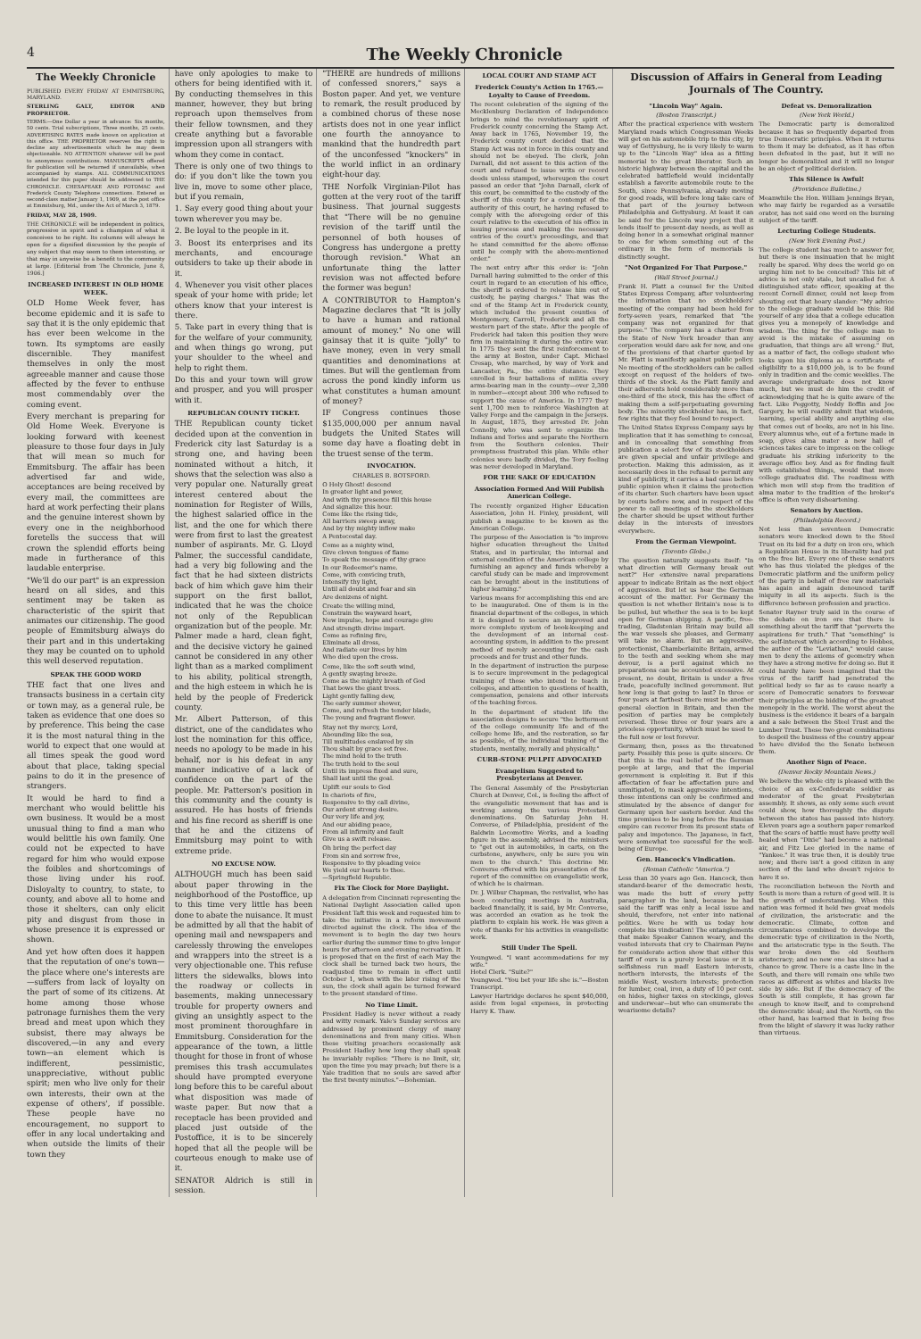4 The Weekly Chronicle
The Weekly Chronicle
PUBLISHED EVERY FRIDAY AT EMMITSBURG, MARYLAND.
STERLING GALT, EDITOR AND PROPRIETOR.
TERMS:—One Dollar a year in advance: Six months, 50 cents. Trial subscriptions, Three months, 25 cents. ADVERTISING RATES made known on application at this office. THE PROPRIETOR reserves the right to decline any advertisements which he may deem objectionable. NO ATTENTION whatever will be paid to anonymous contributions. MANUSCRIPTS offered for publication will be returned if unavailable, when accompanied by stamps. ALL COMMUNICATIONS intended for this paper should be addressed to THE CHRONICLE. CHESAPEAKE AND POTOMAC and Frederick County Telephone connections. Entered as second-class matter January 1, 1909, at the post office at Emmitsburg, Md., under the Act of March 3, 1879.
FRIDAY, MAY 28, 1909.
THE CHRONICLE will be independent in politics, progressive in spirit and a champion of what it conceives to be right. Its columns will always be open for a dignified discussion by the people of any subject that may seem to them interesting, or that may in anywise be a benefit to the community at large. [Editorial from The Chronicle, June 8, 1906.]
INCREASED INTEREST IN OLD HOME WEEK.
OLD Home Week fever, has become epidemic and it is safe to say that it is the only epidemic that has ever been welcome in the town. Its symptoms are easily discernible. They manifest themselves in only the most agreeable manner and cause those affected by the fever to enthuse most commendably over the coming event.
Every merchant is preparing for Old Home Week. Everyone is looking forward with keenest pleasure to those four days in July that will mean so much for Emmitsburg. The affair has been advertised far and wide, acceptances are being received by every mail, the committees are hard at work perfecting their plans and the genuine interest shown by every one in the neighborhood foretells the success that will crown the splendid efforts being made in furtherance of this laudable enterprise.
"We'll do our part" is an expression heard on all sides, and this sentiment may be taken as characteristic of the spirit that animates our citizenship. The good people of Emmitsburg always do their part and in this undertaking they may be counted on to uphold this well deserved reputation.
SPEAK THE GOOD WORD
THE fact that one lives and transacts business in a certain city or town may, as a general rule, be taken as evidence that one does so by preference. This being the case it is the most natural thing in the world to expect that one would at all times speak the good word about that place, taking special pains to do it in the presence of strangers.
It would be hard to find a merchant who would belittle his own business. It would be a most unusual thing to find a man who would belittle his own family. One could not be expected to have regard for him who would expose the foibles and shortcomings of those living under his roof. Disloyalty to country, to state, to county, and above all to home and those it shelters, can only elicit pity and disgust from those in whose presence it is expressed or shown.
And yet how often does it happen that the reputation of one's town—the place where one's interests are—suffers from lack of loyalty on the part of some of its citizens. At home among those whose patronage furnishes them the very bread and meat upon which they subsist, there may always be discovered,—in any and every town—an element which is indifferent, pessimistic, unappreciative, without public spirit; men who live only for their own interests, their own at the expense of others', if possible. These people have no encouragement, no support to offer in any local undertaking and when outside the limits of their town they
have only apologies to make to others for being identified with it. By conducting themselves in this manner, however, they but bring reproach upon themselves from their fellow townsmen, and they create anything but a favorable impression upon all strangers with whom they come in contact.
There is only one of two things to do: if you don't like the town you live in, move to some other place, but if you remain,
1. Say every good thing about your town wherever you may be.
2. Be loyal to the people in it.
3. Boost its enterprises and its merchants, and encourage outsiders to take up their abode in it.
4. Whenever you visit other places speak of your home with pride; let others know that your interest is there.
5. Take part in every thing that is for the welfare of your community, and when things go wrong, put your shoulder to the wheel and help to right them.
Do this and your town will grow and prosper, and you will prosper with it.
REPUBLICAN COUNTY TICKET.
THE Republican county ticket decided upon at the convention in Frederick city last Saturday is a strong one, and having been nominated without a hitch, it shows that the selection was also a very popular one. Naturally great interest centered about the nomination for Register of Wills, the highest salaried office in the list, and the one for which there were from first to last the greatest number of aspirants. Mr. G. Lloyd Palmer, the successful candidate, had a very big following and the fact that he had sixteen districts back of him which gave him their support on the first ballot, indicated that he was the choice not only of the Republican organization but of the people. Mr. Palmer made a hard, clean fight, and the decisive victory he gained cannot be considered in any other light than as a marked compliment to his ability, political strength, and the high esteem in which he is held by the people of Frederick county.
Mr. Albert Patterson, of this district, one of the candidates who lost the nomination for this office, needs no apology to be made in his behalf, nor is his defeat in any manner indicative of a lack of confidence on the part of the people. Mr. Patterson's position in this community and the county is assured. He has hosts of friends and his fine record as sheriff is one that he and the citizens of Emmitsburg may point to with extreme pride.
NO EXCUSE NOW.
ALTHOUGH much has been said about paper throwing in the neighborhood of the Postoffice, up to this time very little has been done to abate the nuisance. It must be admitted by all that the habit of opening mail and newspapers and carelessly throwing the envelopes and wrappers into the street is a very objectionable one. This refuse litters the sidewalks, blows into the roadway or collects in basements, making unnecessary trouble for property owners and giving an unsightly aspect to the most prominent thoroughfare in Emmitsburg. Consideration for the appearance of the town, a little thought for those in front of whose premises this trash accumulates should have prompted everyone long before this to be careful about what disposition was made of waste paper. But now that a receptacle has been provided and placed just outside of the Postoffice, it is to be sincerely hoped that all the people will be courteous enough to make use of it.
SENATOR Aldrich is still in session.
"THERE are hundreds of millions of confessed snorers," says a Boston paper. And yet, we venture to remark, the result produced by a combined chorus of these nose artists does not in one year inflict one fourth the annoyance to mankind that the hundredth part of the unconfessed "knockers" in the world inflict in an ordinary eight-hour day.
THE Norfolk Virginian-Pilot has gotten at the very root of the tariff business. That journal suggests that "There will be no genuine revision of the tariff until the personnel of both houses of Congress has undergone a pretty thorough revision." What an unfortunate thing the latter revision was not affected before the former was begun!
A CONTRIBUTOR to Hampton's Magazine declares that "It is jolly to have a human and rational amount of money." No one will gainsay that it is quite "jolly" to have money, even in very small quantities and denominations at times. But will the gentleman from across the pond kindly inform us what constitutes a human amount of money?
IF Congress continues those $135,000,000 per annum naval budgets the United States will some day have a floating debt in the truest sense of the term.
INVOCATION.
CHARLES B. BOTSFORD.
O Holy Ghost! descend
In greater light and power,
And with thy presence fill this house
And signalize this hour.
Come like the rising tide,
All barriers sweep away,
And by thy mighty inflow make
A Pentecostal day.
Come as a mighty wind,
Give cloven tongues of flame
To speak the message of thy grace
In our Redeemer's name.
Come, with convicing truth,
Intensify thy light,
Until all doubt and fear and sin
Are denizens of night.
Create the willing mind,
Constrain the wayward heart,
New impulse, hope and courage give
And strength divine impart.
Come as refining fire,
Eliminate all dross,
And radiate our lives by him
Who died upon the cross.
Come, like the soft south wind,
A gently swaying breeze.
Come as the mighty breath of God
That bows the giant trees.
Light gently falling dew,
The early summer shower,
Come, and refresh the tender blade,
The young and fragrant flower.
Stay not thy mercy, Lord,
Abounding like the sea,
Till multitudes enslaved by sin
Thou shalt by grace set free.
The mind hold to the truth
The truth hold to the soul
Until its impress fixed and sure,
Shall last until the goal.
Uplift our souls to God
In chariots of fire,
Responsive to thy call divine,
Our ardent strong desire.
Our very life and joy,
And our abiding peace,
From all infirmity and fault
Give us a swift release.
Oh bring the perfect day
From sin and sorrow free,
Responsive to thy pleading voice
We yield our hearts to thee.
—Springfield Republic.
Fix The Clock for More Daylight.
A delegation from Cincinnati representing the National Daylight Association called upon President Taft this week and requested him to take the initiative in a reform movement directed against the clock. The idea of the movement is to begin the day two hours earlier during the summer time to give longer hours for afternoon and evening recreation. It is proposed that on the first of each May the clock shall be turned back two hours, the readjusted time to remain in effect until October 1, when with the later rising of the sun, the clock shall again be turned forward to the present standard of time.
No Time Limit.
President Hadley is never without a ready and witty remark. Yale's Sunday services are addressed by prominent clergy of many denominations and from many cities. When these visiting preachers occasionally ask President Hadley how long they shall speak he invariably replies: "There is no limit, sir, upon the time you may preach; but there is a Yale tradition that no souls are saved after the first twenty minutes."—Bohemian.
LOCAL COURT AND STAMP ACT
Frederick County's Action In 1765.—Loyalty to Cause of Freedom.
The recent celebration of the signing of the Mecklenburg Declaration of Independence brings to mind the revolutionary spirit of Frederick county concerning the Stamp Act. Away back in 1765, November 19, the Frederick county court decided that the Stamp Act was not in force in this county and should not be obeyed. The clerk, John Darnall, did not assent to this action of the court and refused to issue writs or record deeds unless stamped, whereupon the court passed an order that "John Darnall, clerk of this court, be committed to the custody of the sheriff of this county for a contempt of the authority of this court, he having refused to comply with the aforegoing order of this court relative to the execution of his office in issuing process and making the necessary entries of the court's proceedings, and that he stand committed for the above offense until he comply with the above-mentioned order."
The next entry after this order is: "John Darnall having submitted to the order of this court in regard to an execution of his office, the sheriff is ordered to release him out of custody, he paying charges." That was the end of the Stamp Act in Frederick county, which included the present counties of Montgomery, Carroll, Frederick and all the western part of the state. After the people of Frederick had taken this position they were firm in maintaining it during the entire war. In 1775 they sent the first reinforcement to the army at Boston, under Capt. Michael Cresap, who marched, by way of York and Lancaster, Pa., the entire distance. They enrolled in four battalions of militia every arms-bearing man in the county—over 2,300 in number—except about 300 who refused to support the cause of America. In 1777 they sent 1,700 men to reinforce Washington at Valley Forge and the campaign in the Jerseys. In August, 1875, they arrested Dr. John Connolly, who was sent to organize the Indians and Tories and separate the Northern from the Southern colonies. Their promptness frustrated this plan. While other colonies were badly divided, the Tory feeling was never developed in Maryland.
FOR THE SAKE OF EDUCATION
Association Formed And Will Publish American College.
The recently organized Higher Education Association, John H. Finley, president, will publish a magazine to be known as the American College.
The purpose of the Association is "to improve higher education throughout the United States, and in particular, the internal and external condition of the American college by furnishing an agency and funds whereby a careful study can be made and improvement can be brought about in the institutions of higher learning."
Various means for accomplishing this end are to be inaugurated. One of them is in the financial department of the colleges, in which it is designed to secure an improved and more complete system of book-keeping and the development of an internal cost-accounting system, in addition to the present method of merely accounting for the cash proceeds and for trust and other funds.
In the department of instruction the purpose is to secure improvement in the pedagogical training of those who intend to teach in colleges, and attention to questions of health, compensation, pensions and other interests of the teaching forces.
In the department of student life the association designs to secure "the betterment of the college community life and of the college home life, and the restoration, so far as possible, of the individual training of the students, mentally, morally and physically."
CURB-STONE PULPIT ADVOCATED
Evangelism Suggested to Presbyterians at Denver.
The General Assembly of the Presbyterian Church at Denver, Col., is feeling the affect of the evangelistic movement that has and is working among the various Protestant denominations. On Saturday John H. Converse, of Philadelphia, president of the Baldwin Locomotive Works, and a leading figure in the assembly, advised the ministers to "get out in automobiles, in carts, on the curbstone, anywhere, only be sure you win men to the church." This doctrine Mr. Converse offered with his presentation of the report of the committee on evangelistic work, of which he is chairman.
Dr. J. Wilbur Chapman, the revivalist, who has been conducting meetings in Australia, backed financially, it is said, by Mr. Converse, was accorded an ovation as he took the platform to explain his work. He was given a vote of thanks for his activities in evangelistic work.
Still Under The Spell.
Youngwed. "I want accommodations for my wife."
Hotel Clerk. "Suite?"
Youngwed. "You bet your life she is."—Boston Transcript.
Lawyer Hartridge declares he spent $40,000, aside from legal expenses, in protecting Harry K. Thaw.
Discussion of Affairs in General from Leading Journals of The Country.
"Lincoln Way" Again.
(Boston Transcript.)
After the practical experience with western Maryland roads which Congressman Weeks will get on his automobile trip to this city, by way of Gettysburg, he is very likely to warm up to the "Lincoln Way" idea as a fitting memorial to the great liberator. Such an historic highway between the capital and the celebrated battlefield would incidentally establish a favorite automobile route to the South, since Pennsylvania, already moving for good roads, will before long take care of that part of the journey between Philadelphia and Gettysburg. At least it can be said for the Lincoln way project that it lends itself to present-day needs, as well as doing honor in a somewhat original manner to one for whom something out of the ordinary in the form of memorials is distinctly sought.
"Not Organized For That Purpose."
(Wall Street Journal.)
Frank H. Platt a counsel for the United States Express Company, after volunteering the information that no stockholders' meeting of the company had been held for forty-seven years, remarked that "the company was not organized for that purpose." The company has a charter from the State of New York broader than any corporation would dare ask for now, and one of the provisions of that charter quoted by Mr. Platt is manifestly against public policy. No meeting of the stockholders can be called except on request of the holders of two-thirds of the stock. As the Platt family and their adherents hold considerably more than one-third of the stock, this has the effect of making them a self-perpetuating governing body. The minority stockholder has, in fact, few rights that they feel bound to respect.
The United States Express Company says by implication that it has something to conceal, and in concealing that something from publication a select few of its stockholders are given special and unfair privilege and protection. Making this admission, as it necessarily does in the refusal to permit any kind of publicity, it carries a bad case before public opinion when it claims the protection of its charter. Such charters have been upset by courts before now, and in respect of the power to call meetings of the stockholders the charter should be upset without further delay in the interests of investors everywhere.
From the German Viewpoint.
(Toronto Globe.)
The question naturally suggests itself: "In what direction will Germany break out next?" Her extensive naval preparations appear to indicate Britain as the next object of aggression. But let us hear the German account of the matter. For Germany the question is not whether Britain's nose is to be pulled, but whether the sea is to be kept open for German shipping. A pacific, free-trading, Gladstonian Britain may build all the war vessels she pleases, and Germany will take no alarm. But an aggressive, protectionist, Chamberlainite Britain, armed to the teeth and seeking whom she may devour, is a peril against which no preparations can be accounted excessive. At present, no doubt, Britain is under a free trade, peacefully inclined government. But how long is that going to last? In three or four years at farthest there must be another general election in Britain, and then the position of parties may be completely reversed. Those three or four years are a priceless opportunity, which must be used to the full now or lost forever.
Germany, then, poses as the threatened party. Possibly this pose is quite sincere. Or that this is the real belief of the German people at large, and that the imperial government is exploiting it. But if this affectation of fear be affectation pure and unmitigated, to mask aggressive intentions, those intentions can only be confirmed and stimulated by the absence of danger for Germany upon her eastern border. And the time promises to be long before the Russian empire can recover from its present state of palsy and impotence. The Japanese, in fact, were somewhat too sucessful for the well-being of Europe.
Gen. Hancock's Vindication.
(Roman Catholic "America.")
Less than 30 years ago Gen. Hancock, then standard-bearer of the democratic hosts, was made the butt of every petty paragrapher in the land, because he had said the tariff was only a local issue and should, therefore, not enter into national politics. Were he with us today how complete his vindication! The entanglements that make Speaker Cannon weary, and the vested interests that cry to Chairman Payne for considerate action show that either this tariff of ours is a purely local issue or it is selfishness run mad! Eastern interests, northern interests, the interests of the middle West, western interests; protection for lumber, coal, iron, a duty of 10 per cent. on hides, higher taxes on stockings, gloves and underwear—but who can enumerate the wearisome details?
Defeat vs. Demoralization
(New York World.)
The Democratic party is demoralized because it has so frequently departed from true Democratic principles. When it returns to them it may be defeated, as it has often been defeated in the past, but it will no longer be demoralized and it will no longer be an object of political derision.
This Silence is Awful!
(Providence Bulletine.)
Meanwhile the Hon. William Jennings Bryan, who may fairly be regarded as a versatile orator, has not said one word on the burning subject of the tariff.
Lecturing College Students.
(New York Evening Post.)
The college student has much to answer for, but there is one insinuation that he might really be spared. Why does the world go on urging him not to be conceited? This bit of advice is not only stale, but uncalled for. A distinguished state officer, speaking at the recent Cornell dinner, could not keep from shouting out that hoary slander: "My advice to the college graduate would be this: Rid yourself of any idea that a college education gives you a monopoly of knowledge and wisdom. The thing for the college man to avoid is the mistake of assuming on graduation, that things are all wrong." But, as a matter of fact, the college student who looks upon his diploma as a certificate of eligibility to a $10,000 job, is to be found only in tradition and the comic weeklies. The average undergraduate does not know much, but we must do him the credit of acknowledging that he is quite aware of the fact. Like Peggotty, Noddy Boffin and Joe Gargery, he will readily admit that wisdom, learning, special ability and anything else that comes out of books, are not in his line. Every alumnus who, out of a fortune made in soap, gives alma mater a new hall of sciences takes care to impress on the college graduate his striking inferiority to the average office boy. And as for finding fault with established things, would that more college graduates did. The readiness with which men will step from the tradition of alma mater to the tradition of the broker's office is often very disheartening.
Senators by Auction.
(Philadelphia Record.)
Not less than seventeen Democratic senators were knocked down to the Steel Trust on its bid for a duty on iron ore, which a Republican House in its liberality had put on the free list. Every one of these senators who has thus violated the pledges of the Democratic platform and the uniform policy of the party in behalf of free raw materials has again and again denounced tariff iniquity in all its aspects. Such is the difference between profession and practice.
Senator Rayner truly said in the course of the debate on iron ore that there is something about the tariff that "perverts the aspirations for truth." That "something" is the self-interest which according to Hobbes, the author of the "Leviathan," would cause men to deny the axioms of geometry when they have a strong motive for doing so. But it could hardly have been imagined that the virus of the tariff had penetrated the political body so far as to cause nearly a score of Democratic senators to forswear their principles at the bidding of the greatest monopoly in the world. The worst about the business is the evidence it bears of a bargain and a sale between the Steel Trust and the Lumber Trust. These two great combinations to despoil the business of the country appear to have divided the the Senate between them.
Another Sign of Peace.
(Denver Rocky Mountain News.)
We believe the whole city is pleased with the choice of an ex-Confederate soldier as moderator of the great Presbyterian assembly. It shows, as only some such event could show, how thoroughly the dispute between the states has passed into history. Eleven years ago a southern paper remarked that the scars of battle must have pretty well healed when "Dixie" had become a national air, and Fitz Lee gloried in the name of "Yankee." It was true then, it is doubly true now; and there isn't a good citizen in any section of the land who doesn't rejoice to have it so.
The reconciliation between the North and South is more than a return of good will. It is the growth of understanding. When this nation was formed it held two great models of civilization, the aristocratic and the democratic. Climate, cotton and circumstances combined to develope the democratic type of civilization in the North, and the aristocratic type in the South. The war broke down the old Southern aristocracy; and no new one has since had a chance to grow. There is a caste line in the South, and there will remain one while two races as different as whites and blacks live side by side. But if the democracy of the South is still complete, it has grown far enough to know itself, and to comprehend the democratic ideal; and the North, on the other hand, has learned that in being free from the blight of slavery it was lucky rather than virtuous.